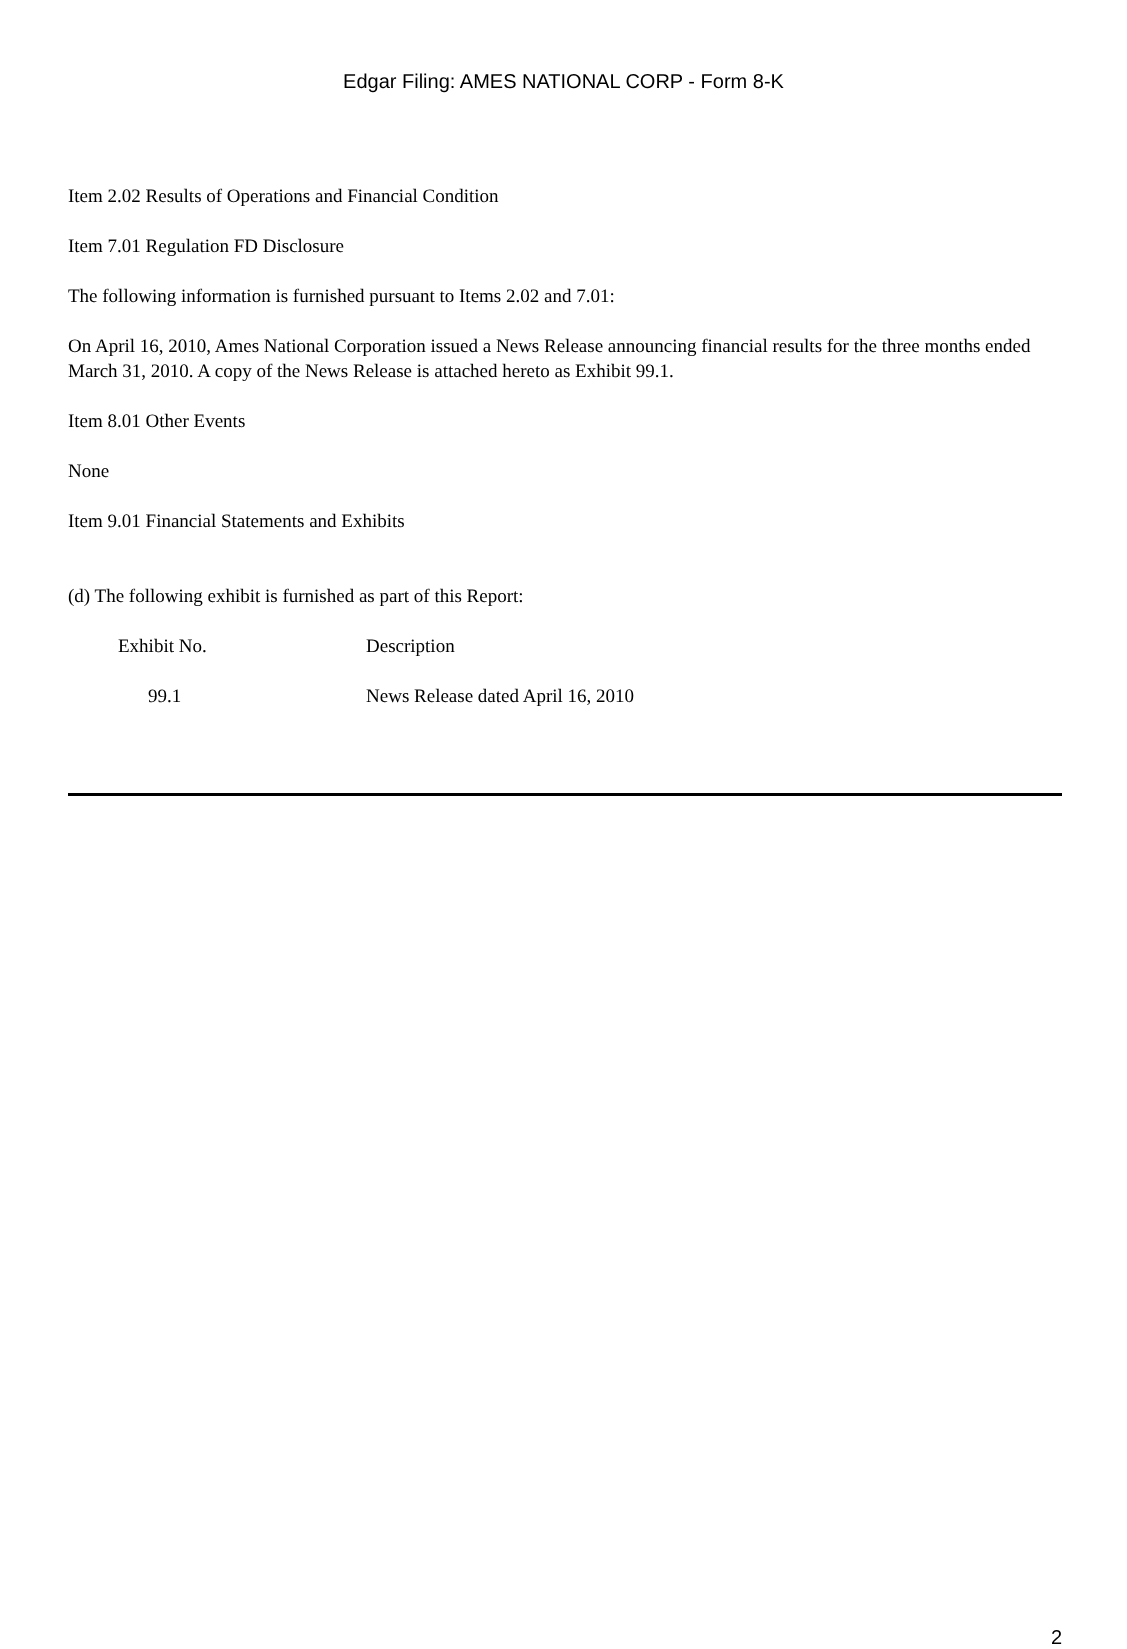Edgar Filing: AMES NATIONAL CORP - Form 8-K
Item 2.02 Results of Operations and Financial Condition
Item 7.01 Regulation FD Disclosure
The following information is furnished pursuant to Items 2.02 and 7.01:
On April 16, 2010, Ames National Corporation issued a News Release announcing financial results for the three months ended March 31, 2010. A copy of the News Release is attached hereto as Exhibit 99.1.
Item 8.01 Other Events
None
Item 9.01 Financial Statements and Exhibits
(d) The following exhibit is furnished as part of this Report:
| Exhibit No. | Description |
| 99.1 | News Release dated April 16, 2010 |
2